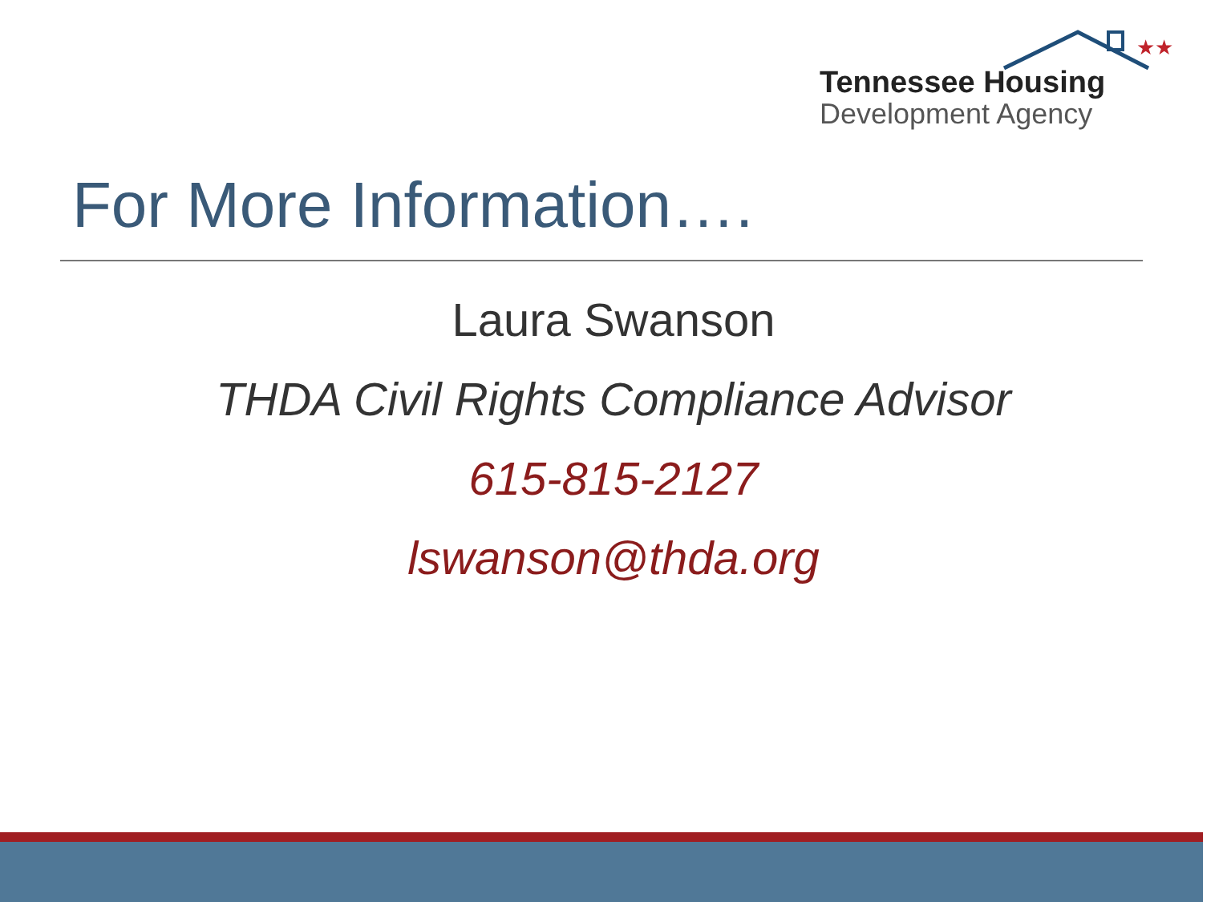★★
Tennessee Housing
Development Agency
For More Information….
Laura Swanson
THDA Civil Rights Compliance Advisor
615-815-2127
lswanson@thda.org